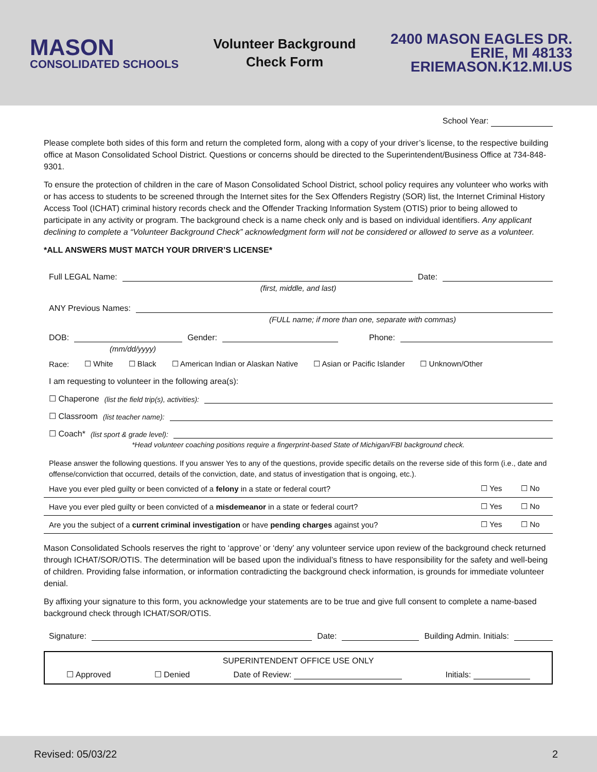MASON
CONSOLIDATED SCHOOLS
Volunteer Background
Check Form
2400 MASON EAGLES DR.
ERIE, MI 48133
ERIEMASON.K12.MI.US
School Year:
Please complete both sides of this form and return the completed form, along with a copy of your driver’s license, to the respective building office at Mason Consolidated School District. Questions or concerns should be directed to the Superintendent/Business Office at 734-848-9301.
To ensure the protection of children in the care of Mason Consolidated School District, school policy requires any volunteer who works with or has access to students to be screened through the Internet sites for the Sex Offenders Registry (SOR) list, the Internet Criminal History Access Tool (ICHAT) criminal history records check and the Offender Tracking Information System (OTIS) prior to being allowed to participate in any activity or program. The background check is a name check only and is based on individual identifiers. Any applicant declining to complete a “Volunteer Background Check” acknowledgment form will not be considered or allowed to serve as a volunteer.
*ALL ANSWERS MUST MATCH YOUR DRIVER’S LICENSE*
Full LEGAL Name: Date:
(first, middle, and last)
ANY Previous Names:
(FULL name; if more than one, separate with commas)
DOB: Gender: Phone:
(mm/dd/yyyy)
Race: ☐ White ☐ Black ☐ American Indian or Alaskan Native ☐ Asian or Pacific Islander ☐ Unknown/Other
I am requesting to volunteer in the following area(s):
☐ Chaperone (list the field trip(s), activities):
☐ Classroom (list teacher name):
☐ Coach* (list sport & grade level):
*Head volunteer coaching positions require a fingerprint-based State of Michigan/FBI background check.
Please answer the following questions. If you answer Yes to any of the questions, provide specific details on the reverse side of this form (i.e., date and offense/conviction that occurred, details of the conviction, date, and status of investigation that is ongoing, etc.).
| Have you ever pled guilty or been convicted of a felony in a state or federal court? | ☐ Yes | ☐ No |
| Have you ever pled guilty or been convicted of a misdemeanor in a state or federal court? | ☐ Yes | ☐ No |
| Are you the subject of a current criminal investigation or have pending charges against you? | ☐ Yes | ☐ No |
Mason Consolidated Schools reserves the right to ‘approve’ or ‘deny’ any volunteer service upon review of the background check returned through ICHAT/SOR/OTIS. The determination will be based upon the individual’s fitness to have responsibility for the safety and well-being of children. Providing false information, or information contradicting the background check information, is grounds for immediate volunteer denial.
By affixing your signature to this form, you acknowledge your statements are to be true and give full consent to complete a name-based background check through ICHAT/SOR/OTIS.
Signature: Date: Building Admin. Initials:
SUPERINTENDENT OFFICE USE ONLY
☐ Approved ☐ Denied Date of Review: Initials:
Revised: 05/03/22 2